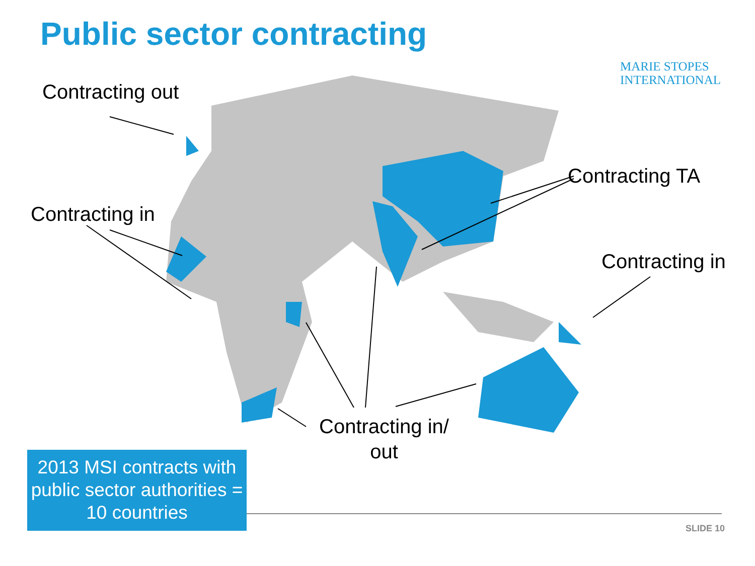Public sector contracting
MARIE STOPES
INTERNATIONAL
Contracting out
Contracting in
Contracting TA
Contracting in
Contracting in/
out
2013 MSI contracts with public sector authorities = 10 countries
SLIDE 10